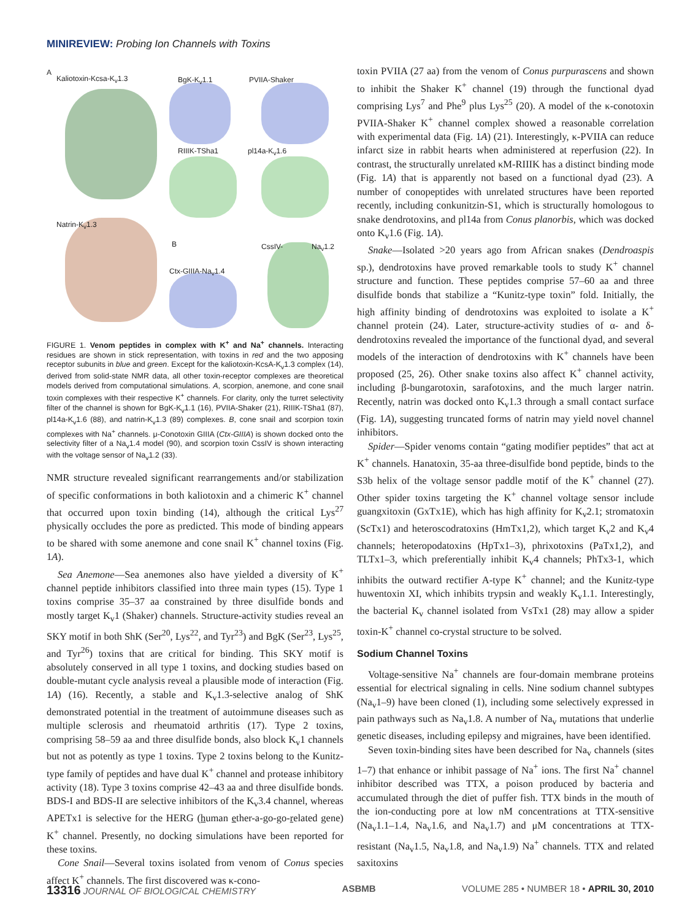MINIREVIEW: Probing Ion Channels with Toxins
A
Kaliotoxin-Kcsa-K<sub>v</sub>1.3 BgK-K<sub>v</sub>1.1 PVIIA-Shaker
RIIIK-TSha1 pl14a-K<sub>v</sub>1.6
Natrin-K<sub>v</sub>1.3
B CssIV- Na<sub>v</sub>1.2
Ctx-GIIIA-Na<sub>v</sub>1.4
FIGURE 1. Venom peptides in complex with K<sup>+</sup> and Na<sup>+</sup> channels. Interacting residues are shown in stick representation, with toxins in red and the two apposing receptor subunits in blue and green. Except for the kaliotoxin-KcsA-K<sub>v</sub>1.3 complex (14), derived from solid-state NMR data, all other toxin-receptor complexes are theoretical models derived from computational simulations. A, scorpion, anemone, and cone snail toxin complexes with their respective K<sup>+</sup> channels. For clarity, only the turret selectivity filter of the channel is shown for BgK-K<sub>v</sub>1.1 (16), PVIIA-Shaker (21), RIIIK-TSha1 (87), pl14a-K<sub>v</sub>1.6 (88), and natrin-K<sub>v</sub>1.3 (89) complexes. B, cone snail and scorpion toxin complexes with Na<sup>+</sup> channels. μ-Conotoxin GIIIA (Ctx-GIIIA) is shown docked onto the selectivity filter of a Na<sub>v</sub>1.4 model (90), and scorpion toxin CssIV is shown interacting with the voltage sensor of Na<sub>v</sub>1.2 (33).
NMR structure revealed significant rearrangements and/or stabilization of specific conformations in both kaliotoxin and a chimeric K<sup>+</sup> channel that occurred upon toxin binding (14), although the critical Lys<sup>27</sup> physically occludes the pore as predicted. This mode of binding appears to be shared with some anemone and cone snail K<sup>+</sup> channel toxins (Fig. 1A).
Sea Anemone—Sea anemones also have yielded a diversity of K<sup>+</sup> channel peptide inhibitors classified into three main types (15). Type 1 toxins comprise 35–37 aa constrained by three disulfide bonds and mostly target K<sub>v</sub>1 (Shaker) channels. Structure-activity studies reveal an SKY motif in both ShK (Ser<sup>20</sup>, Lys<sup>22</sup>, and Tyr<sup>23</sup>) and BgK (Ser<sup>23</sup>, Lys<sup>25</sup>, and Tyr<sup>26</sup>) toxins that are critical for binding. This SKY motif is absolutely conserved in all type 1 toxins, and docking studies based on double-mutant cycle analysis reveal a plausible mode of interaction (Fig. 1A) (16). Recently, a stable and K<sub>v</sub>1.3-selective analog of ShK demonstrated potential in the treatment of autoimmune diseases such as multiple sclerosis and rheumatoid arthritis (17). Type 2 toxins, comprising 58–59 aa and three disulfide bonds, also block K<sub>v</sub>1 channels but not as potently as type 1 toxins. Type 2 toxins belong to the Kunitz-type family of peptides and have dual K<sup>+</sup> channel and protease inhibitory activity (18). Type 3 toxins comprise 42–43 aa and three disulfide bonds. BDS-I and BDS-II are selective inhibitors of the K<sub>v</sub>3.4 channel, whereas APETx1 is selective for the HERG (human ether-a-go-go-related gene) K<sup>+</sup> channel. Presently, no docking simulations have been reported for these toxins.
Cone Snail—Several toxins isolated from venom of Conus species affect K<sup>+</sup> channels. The first discovered was κ-cono-
toxin PVIIA (27 aa) from the venom of Conus purpurascens and shown to inhibit the Shaker K<sup>+</sup> channel (19) through the functional dyad comprising Lys<sup>7</sup> and Phe<sup>9</sup> plus Lys<sup>25</sup> (20). A model of the κ-conotoxin PVIIA-Shaker K<sup>+</sup> channel complex showed a reasonable correlation with experimental data (Fig. 1A) (21). Interestingly, κ-PVIIA can reduce infarct size in rabbit hearts when administered at reperfusion (22). In contrast, the structurally unrelated κM-RIIIK has a distinct binding mode (Fig. 1A) that is apparently not based on a functional dyad (23). A number of conopeptides with unrelated structures have been reported recently, including conkunitzin-S1, which is structurally homologous to snake dendrotoxins, and pl14a from Conus planorbis, which was docked onto K<sub>v</sub>1.6 (Fig. 1A).
Snake—Isolated >20 years ago from African snakes (Dendroaspis sp.), dendrotoxins have proved remarkable tools to study K<sup>+</sup> channel structure and function. These peptides comprise 57–60 aa and three disulfide bonds that stabilize a “Kunitz-type toxin” fold. Initially, the high affinity binding of dendrotoxins was exploited to isolate a K<sup>+</sup> channel protein (24). Later, structure-activity studies of α- and δ-dendrotoxins revealed the importance of the functional dyad, and several models of the interaction of dendrotoxins with K<sup>+</sup> channels have been proposed (25, 26). Other snake toxins also affect K<sup>+</sup> channel activity, including β-bungarotoxin, sarafotoxins, and the much larger natrin. Recently, natrin was docked onto K<sub>v</sub>1.3 through a small contact surface (Fig. 1A), suggesting truncated forms of natrin may yield novel channel inhibitors.
Spider—Spider venoms contain “gating modifier peptides” that act at K<sup>+</sup> channels. Hanatoxin, 35-aa three-disulfide bond peptide, binds to the S3b helix of the voltage sensor paddle motif of the K<sup>+</sup> channel (27). Other spider toxins targeting the K<sup>+</sup> channel voltage sensor include guangxitoxin (GxTx1E), which has high affinity for K<sub>v</sub>2.1; stromatoxin (ScTx1) and heteroscodratoxins (HmTx1,2), which target K<sub>v</sub>2 and K<sub>v</sub>4 channels; heteropodatoxins (HpTx1–3), phrixotoxins (PaTx1,2), and TLTx1–3, which preferentially inhibit K<sub>v</sub>4 channels; PhTx3-1, which inhibits the outward rectifier A-type K<sup>+</sup> channel; and the Kunitz-type huwentoxin XI, which inhibits trypsin and weakly K<sub>v</sub>1.1. Interestingly, the bacterial K<sub>v</sub> channel isolated from VsTx1 (28) may allow a spider toxin-K<sup>+</sup> channel co-crystal structure to be solved.
Sodium Channel Toxins
Voltage-sensitive Na<sup>+</sup> channels are four-domain membrane proteins essential for electrical signaling in cells. Nine sodium channel subtypes (Na<sub>v</sub>1–9) have been cloned (1), including some selectively expressed in pain pathways such as Na<sub>v</sub>1.8. A number of Na<sub>v</sub> mutations that underlie genetic diseases, including epilepsy and migraines, have been identified.
Seven toxin-binding sites have been described for Na<sub>v</sub> channels (sites 1–7) that enhance or inhibit passage of Na<sup>+</sup> ions. The first Na<sup>+</sup> channel inhibitor described was TTX, a poison produced by bacteria and accumulated through the diet of puffer fish. TTX binds in the mouth of the ion-conducting pore at low nM concentrations at TTX-sensitive (Na<sub>v</sub>1.1–1.4, Na<sub>v</sub>1.6, and Na<sub>v</sub>1.7) and μM concentrations at TTX-resistant (Na<sub>v</sub>1.5, Na<sub>v</sub>1.8, and Na<sub>v</sub>1.9) Na<sup>+</sup> channels. TTX and related saxitoxins
13316 JOURNAL OF BIOLOGICAL CHEMISTRY ASBMB VOLUME 285 • NUMBER 18 • APRIL 30, 2010